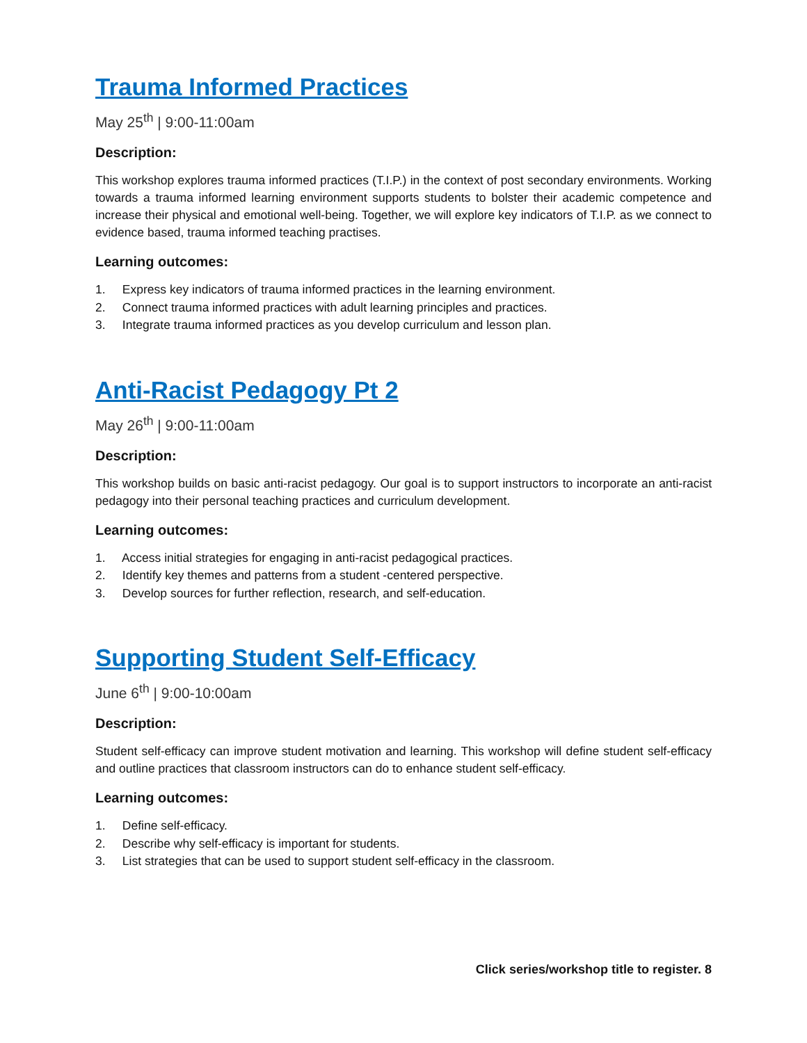Trauma Informed Practices
May 25<sup>th</sup> | 9:00-11:00am
Description:
This workshop explores trauma informed practices (T.I.P.) in the context of post secondary environments. Working towards a trauma informed learning environment supports students to bolster their academic competence and increase their physical and emotional well-being. Together, we will explore key indicators of T.I.P. as we connect to evidence based, trauma informed teaching practises.
Learning outcomes:
1. Express key indicators of trauma informed practices in the learning environment.
2. Connect trauma informed practices with adult learning principles and practices.
3. Integrate trauma informed practices as you develop curriculum and lesson plan.
Anti-Racist Pedagogy Pt 2
May 26<sup>th</sup> | 9:00-11:00am
Description:
This workshop builds on basic anti-racist pedagogy. Our goal is to support instructors to incorporate an anti-racist pedagogy into their personal teaching practices and curriculum development.
Learning outcomes:
1. Access initial strategies for engaging in anti-racist pedagogical practices.
2. Identify key themes and patterns from a student -centered perspective.
3. Develop sources for further reflection, research, and self-education.
Supporting Student Self-Efficacy
June 6<sup>th</sup> | 9:00-10:00am
Description:
Student self-efficacy can improve student motivation and learning. This workshop will define student self-efficacy and outline practices that classroom instructors can do to enhance student self-efficacy.
Learning outcomes:
1. Define self-efficacy.
2. Describe why self-efficacy is important for students.
3. List strategies that can be used to support student self-efficacy in the classroom.
Click series/workshop title to register. 8